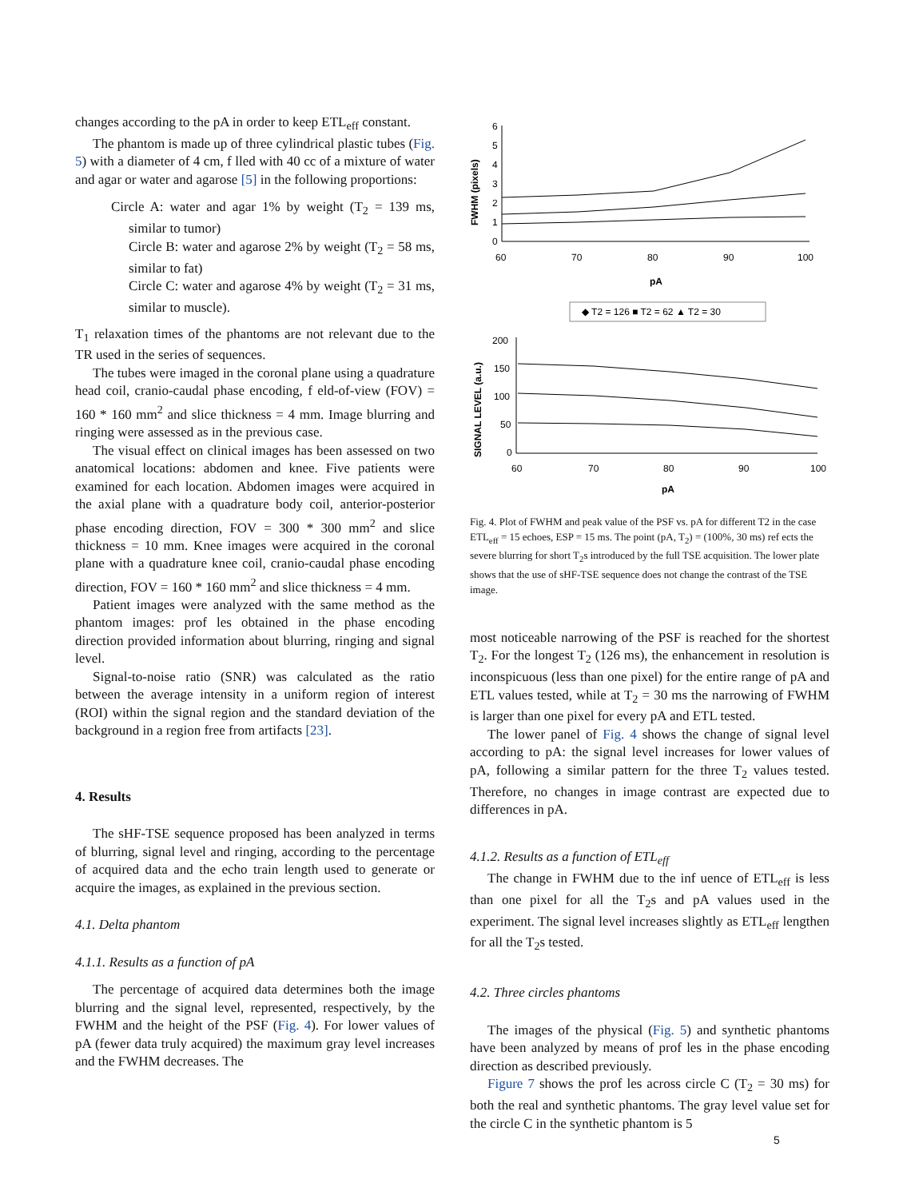changes according to the pA in order to keep ETL<sub>eff</sub> constant.
The phantom is made up of three cylindrical plastic tubes (Fig. 5) with a diameter of 4 cm, f lled with 40 cc of a mixture of water and agar or water and agarose [5] in the following proportions:
Circle A: water and agar 1% by weight (T<sub>2</sub> = 139 ms, similar to tumor)
Circle B: water and agarose 2% by weight (T<sub>2</sub> = 58 ms, similar to fat)
Circle C: water and agarose 4% by weight (T<sub>2</sub> = 31 ms, similar to muscle).
T<sub>1</sub> relaxation times of the phantoms are not relevant due to the TR used in the series of sequences.
The tubes were imaged in the coronal plane using a quadrature head coil, cranio-caudal phase encoding, f eld-of-view (FOV) = 160 * 160 mm<sup>2</sup> and slice thickness = 4 mm. Image blurring and ringing were assessed as in the previous case.
The visual effect on clinical images has been assessed on two anatomical locations: abdomen and knee. Five patients were examined for each location. Abdomen images were acquired in the axial plane with a quadrature body coil, anterior-posterior phase encoding direction, FOV = 300 * 300 mm<sup>2</sup> and slice thickness = 10 mm. Knee images were acquired in the coronal plane with a quadrature knee coil, cranio-caudal phase encoding direction, FOV = 160 * 160 mm<sup>2</sup> and slice thickness = 4 mm.
Patient images were analyzed with the same method as the phantom images: prof les obtained in the phase encoding direction provided information about blurring, ringing and signal level.
Signal-to-noise ratio (SNR) was calculated as the ratio between the average intensity in a uniform region of interest (ROI) within the signal region and the standard deviation of the background in a region free from artifacts [23].
4. Results
The sHF-TSE sequence proposed has been analyzed in terms of blurring, signal level and ringing, according to the percentage of acquired data and the echo train length used to generate or acquire the images, as explained in the previous section.
4.1. Delta phantom
4.1.1. Results as a function of pA
The percentage of acquired data determines both the image blurring and the signal level, represented, respectively, by the FWHM and the height of the PSF (Fig. 4). For lower values of pA (fewer data truly acquired) the maximum gray level increases and the FWHM decreases. The
FWHM (pixels)
6
5
4
3
2
1
0
60
70
80
90
100
pA
◆ T2 = 126 ■ T2 = 62 ▲ T2 = 30
SIGNAL LEVEL (a.u.)
200
150
100
50
0
60
70
80
90
100
pA
Fig. 4. Plot of FWHM and peak value of the PSF vs. pA for different T2 in the case ETL<sub>eff</sub> = 15 echoes, ESP = 15 ms. The point (pA, T<sub>2</sub>) = (100%, 30 ms) ref ects the severe blurring for short T<sub>2</sub>s introduced by the full TSE acquisition. The lower plate shows that the use of sHF-TSE sequence does not change the contrast of the TSE image.
most noticeable narrowing of the PSF is reached for the shortest T<sub>2</sub>. For the longest T<sub>2</sub> (126 ms), the enhancement in resolution is inconspicuous (less than one pixel) for the entire range of pA and ETL values tested, while at T<sub>2</sub> = 30 ms the narrowing of FWHM is larger than one pixel for every pA and ETL tested.
The lower panel of Fig. 4 shows the change of signal level according to pA: the signal level increases for lower values of pA, following a similar pattern for the three T<sub>2</sub> values tested. Therefore, no changes in image contrast are expected due to differences in pA.
4.1.2. Results as a function of ETL<sub>eff</sub>
The change in FWHM due to the inf uence of ETL<sub>eff</sub> is less than one pixel for all the T<sub>2</sub>s and pA values used in the experiment. The signal level increases slightly as ETL<sub>eff</sub> lengthen for all the T<sub>2</sub>s tested.
4.2. Three circles phantoms
The images of the physical (Fig. 5) and synthetic phantoms have been analyzed by means of prof les in the phase encoding direction as described previously.
Figure 7 shows the prof les across circle C (T<sub>2</sub> = 30 ms) for both the real and synthetic phantoms. The gray level value set for the circle C in the synthetic phantom is 5
5